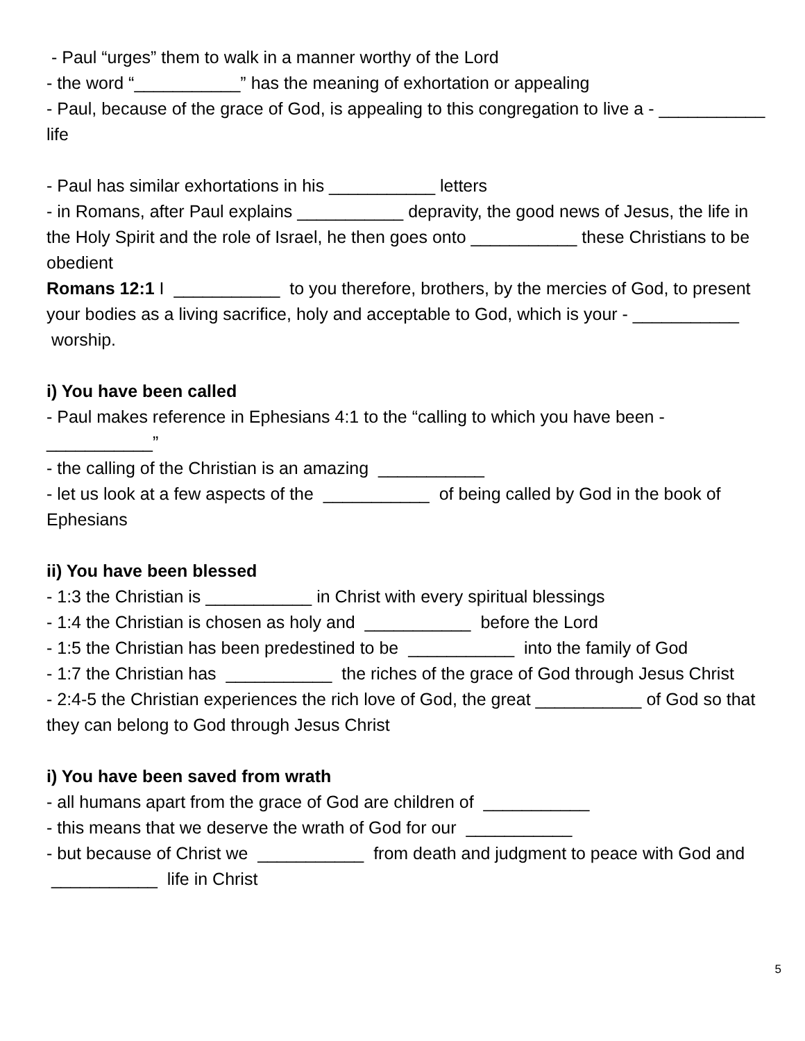- Paul “urges” them to walk in a manner worthy of the Lord
- the word “___________” has the meaning of exhortation or appealing
- Paul, because of the grace of God, is appealing to this congregation to live a - ___________ life
- Paul has similar exhortations in his ___________ letters
- in Romans, after Paul explains ___________ depravity, the good news of Jesus, the life in the Holy Spirit and the role of Israel, he then goes onto ___________ these Christians to be obedient
Romans 12:1 I ___________ to you therefore, brothers, by the mercies of God, to present your bodies as a living sacrifice, holy and acceptable to God, which is your - ___________ worship.
i) You have been called
- Paul makes reference in Ephesians 4:1 to the “calling to which you have been - ___________”
- the calling of the Christian is an amazing ___________
- let us look at a few aspects of the ___________ of being called by God in the book of Ephesians
ii) You have been blessed
- 1:3 the Christian is ___________ in Christ with every spiritual blessings
- 1:4 the Christian is chosen as holy and ___________ before the Lord
- 1:5 the Christian has been predestined to be ___________ into the family of God
- 1:7 the Christian has ___________ the riches of the grace of God through Jesus Christ
- 2:4-5 the Christian experiences the rich love of God, the great ___________ of God so that they can belong to God through Jesus Christ
i) You have been saved from wrath
- all humans apart from the grace of God are children of ___________
- this means that we deserve the wrath of God for our ___________
- but because of Christ we ___________ from death and judgment to peace with God and ___________ life in Christ
5